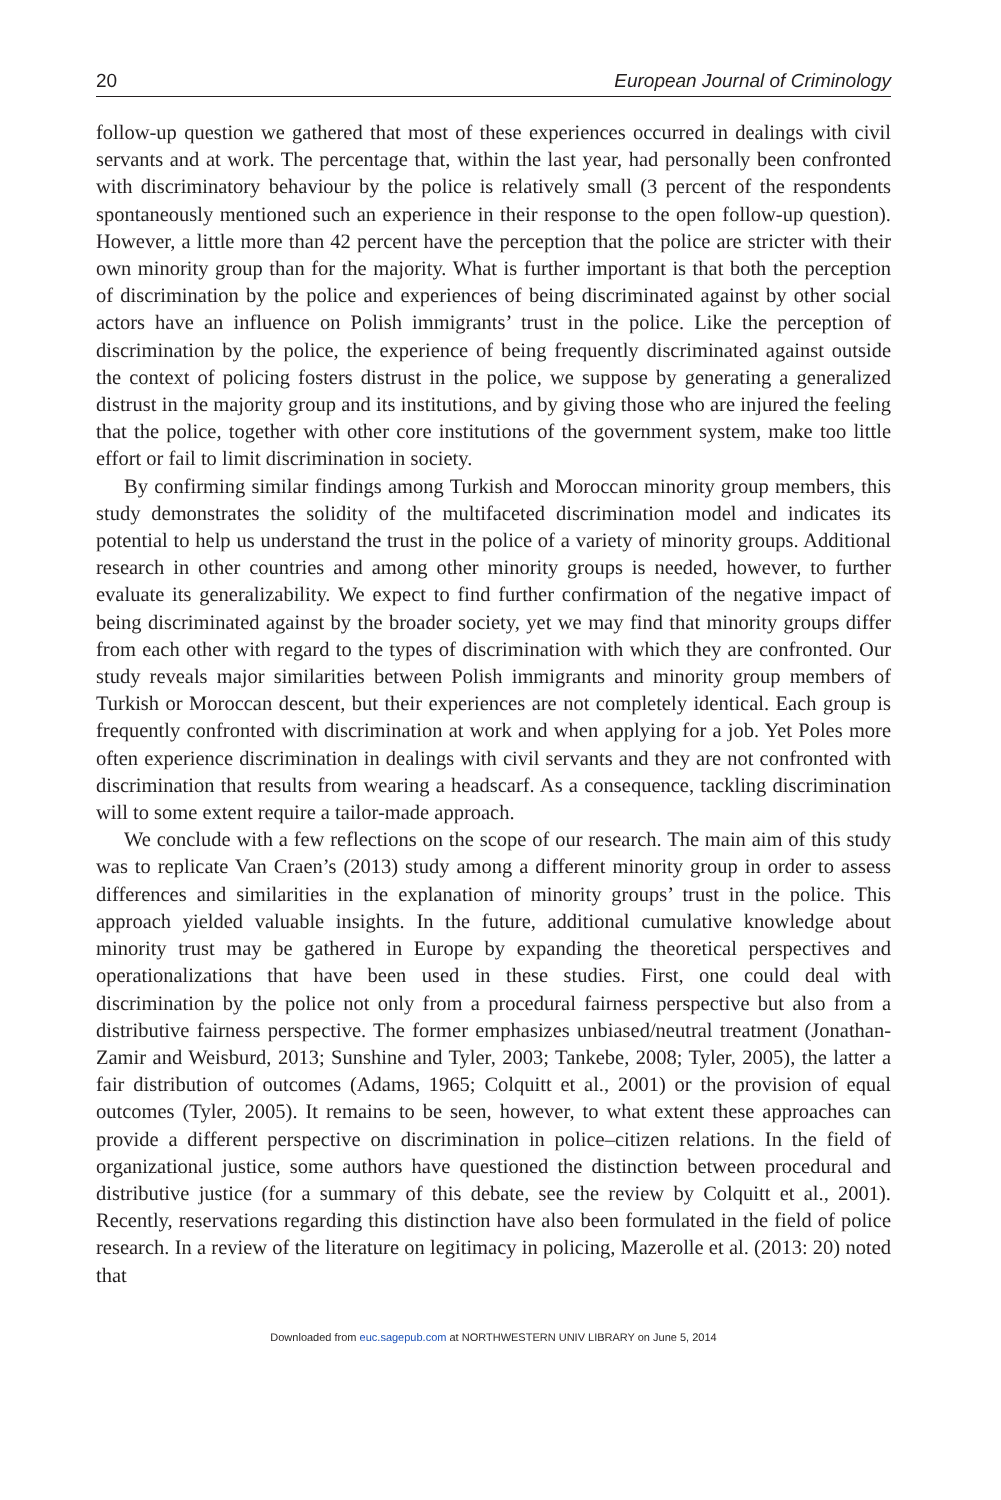20 European Journal of Criminology
follow-up question we gathered that most of these experiences occurred in dealings with civil servants and at work. The percentage that, within the last year, had personally been confronted with discriminatory behaviour by the police is relatively small (3 percent of the respondents spontaneously mentioned such an experience in their response to the open follow-up question). However, a little more than 42 percent have the perception that the police are stricter with their own minority group than for the majority. What is further important is that both the perception of discrimination by the police and experiences of being discriminated against by other social actors have an influence on Polish immigrants’ trust in the police. Like the perception of discrimination by the police, the experience of being frequently discriminated against outside the context of policing fosters distrust in the police, we suppose by generating a generalized distrust in the majority group and its institutions, and by giving those who are injured the feeling that the police, together with other core institutions of the government system, make too little effort or fail to limit discrimination in society.
By confirming similar findings among Turkish and Moroccan minority group members, this study demonstrates the solidity of the multifaceted discrimination model and indicates its potential to help us understand the trust in the police of a variety of minority groups. Additional research in other countries and among other minority groups is needed, however, to further evaluate its generalizability. We expect to find further confirmation of the negative impact of being discriminated against by the broader society, yet we may find that minority groups differ from each other with regard to the types of discrimination with which they are confronted. Our study reveals major similarities between Polish immigrants and minority group members of Turkish or Moroccan descent, but their experiences are not completely identical. Each group is frequently confronted with discrimination at work and when applying for a job. Yet Poles more often experience discrimination in dealings with civil servants and they are not confronted with discrimination that results from wearing a headscarf. As a consequence, tackling discrimination will to some extent require a tailor-made approach.
We conclude with a few reflections on the scope of our research. The main aim of this study was to replicate Van Craen’s (2013) study among a different minority group in order to assess differences and similarities in the explanation of minority groups’ trust in the police. This approach yielded valuable insights. In the future, additional cumulative knowledge about minority trust may be gathered in Europe by expanding the theoretical perspectives and operationalizations that have been used in these studies. First, one could deal with discrimination by the police not only from a procedural fairness perspective but also from a distributive fairness perspective. The former emphasizes unbiased/neutral treatment (Jonathan-Zamir and Weisburd, 2013; Sunshine and Tyler, 2003; Tankebe, 2008; Tyler, 2005), the latter a fair distribution of outcomes (Adams, 1965; Colquitt et al., 2001) or the provision of equal outcomes (Tyler, 2005). It remains to be seen, however, to what extent these approaches can provide a different perspective on discrimination in police–citizen relations. In the field of organizational justice, some authors have questioned the distinction between procedural and distributive justice (for a summary of this debate, see the review by Colquitt et al., 2001). Recently, reservations regarding this distinction have also been formulated in the field of police research. In a review of the literature on legitimacy in policing, Mazerolle et al. (2013: 20) noted that
Downloaded from euc.sagepub.com at NORTHWESTERN UNIV LIBRARY on June 5, 2014